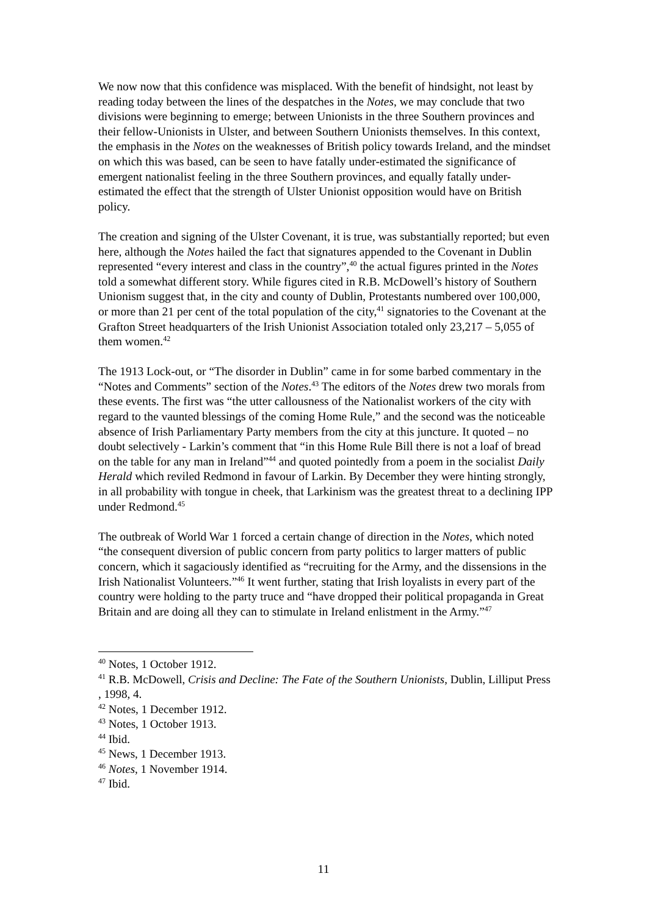We now now that this confidence was misplaced. With the benefit of hindsight, not least by reading today between the lines of the despatches in the Notes, we may conclude that two divisions were beginning to emerge; between Unionists in the three Southern provinces and their fellow-Unionists in Ulster, and between Southern Unionists themselves. In this context, the emphasis in the Notes on the weaknesses of British policy towards Ireland, and the mindset on which this was based, can be seen to have fatally under-estimated the significance of emergent nationalist feeling in the three Southern provinces, and equally fatally under-estimated the effect that the strength of Ulster Unionist opposition would have on British policy.
The creation and signing of the Ulster Covenant, it is true, was substantially reported; but even here, although the Notes hailed the fact that signatures appended to the Covenant in Dublin represented “every interest and class in the country”,<sup>40</sup> the actual figures printed in the Notes told a somewhat different story. While figures cited in R.B. McDowell’s history of Southern Unionism suggest that, in the city and county of Dublin, Protestants numbered over 100,000, or more than 21 per cent of the total population of the city,<sup>41</sup> signatories to the Covenant at the Grafton Street headquarters of the Irish Unionist Association totaled only 23,217 – 5,055 of them women.<sup>42</sup>
The 1913 Lock-out, or “The disorder in Dublin” came in for some barbed commentary in the “Notes and Comments” section of the Notes.<sup>43</sup> The editors of the Notes drew two morals from these events. The first was “the utter callousness of the Nationalist workers of the city with regard to the vaunted blessings of the coming Home Rule,” and the second was the noticeable absence of Irish Parliamentary Party members from the city at this juncture. It quoted – no doubt selectively - Larkin’s comment that “in this Home Rule Bill there is not a loaf of bread on the table for any man in Ireland”<sup>44</sup> and quoted pointedly from a poem in the socialist Daily Herald which reviled Redmond in favour of Larkin. By December they were hinting strongly, in all probability with tongue in cheek, that Larkinism was the greatest threat to a declining IPP under Redmond.<sup>45</sup>
The outbreak of World War 1 forced a certain change of direction in the Notes, which noted “the consequent diversion of public concern from party politics to larger matters of public concern, which it sagaciously identified as “recruiting for the Army, and the dissensions in the Irish Nationalist Volunteers.”<sup>46</sup> It went further, stating that Irish loyalists in every part of the country were holding to the party truce and “have dropped their political propaganda in Great Britain and are doing all they can to stimulate in Ireland enlistment in the Army.”<sup>47</sup>
<sup>40</sup> Notes, 1 October 1912.
<sup>41</sup> R.B. McDowell, Crisis and Decline: The Fate of the Southern Unionists, Dublin, Lilliput Press , 1998, 4.
<sup>42</sup> Notes, 1 December 1912.
<sup>43</sup> Notes, 1 October 1913.
<sup>44</sup> Ibid.
<sup>45</sup> News, 1 December 1913.
<sup>46</sup> Notes, 1 November 1914.
<sup>47</sup> Ibid.
11